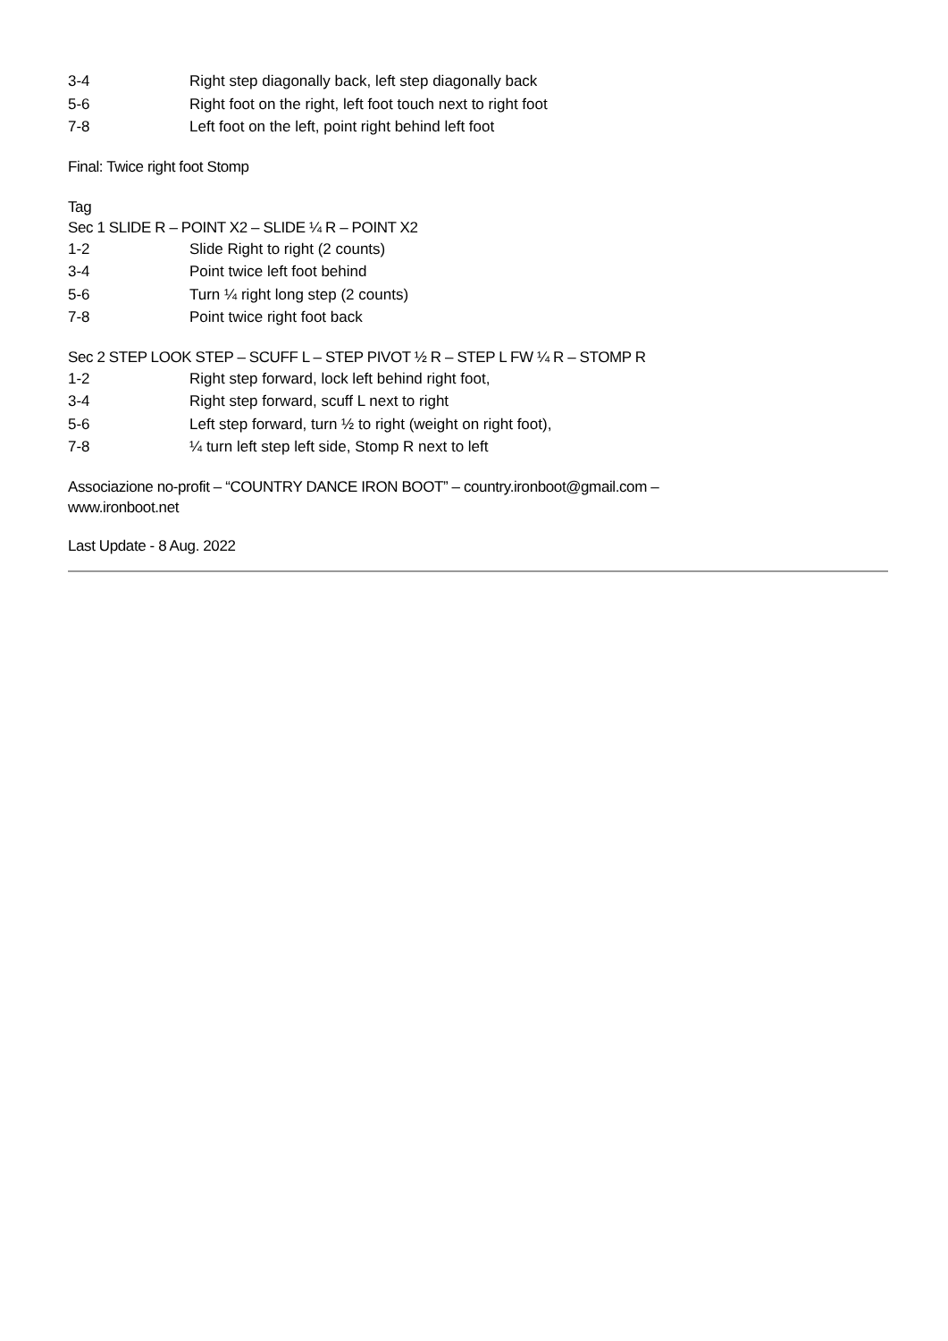3-4 Right step diagonally back, left step diagonally back
5-6 Right foot on the right, left foot touch next to right foot
7-8 Left foot on the left, point right behind left foot
Final: Twice right foot Stomp
Tag
Sec 1 SLIDE R – POINT X2 – SLIDE ¼ R – POINT X2
1-2 Slide Right to right (2 counts)
3-4 Point twice left foot behind
5-6 Turn ¼ right long step (2 counts)
7-8 Point twice right foot back
Sec 2 STEP LOOK STEP – SCUFF L – STEP PIVOT ½ R – STEP L FW ¼ R – STOMP R
1-2 Right step forward, lock left behind right foot,
3-4 Right step forward, scuff L next to right
5-6 Left step forward, turn ½ to right (weight on right foot),
7-8 ¼ turn left step left side, Stomp R next to left
Associazione no-profit – “COUNTRY DANCE IRON BOOT” – country.ironboot@gmail.com –
www.ironboot.net
Last Update - 8 Aug. 2022